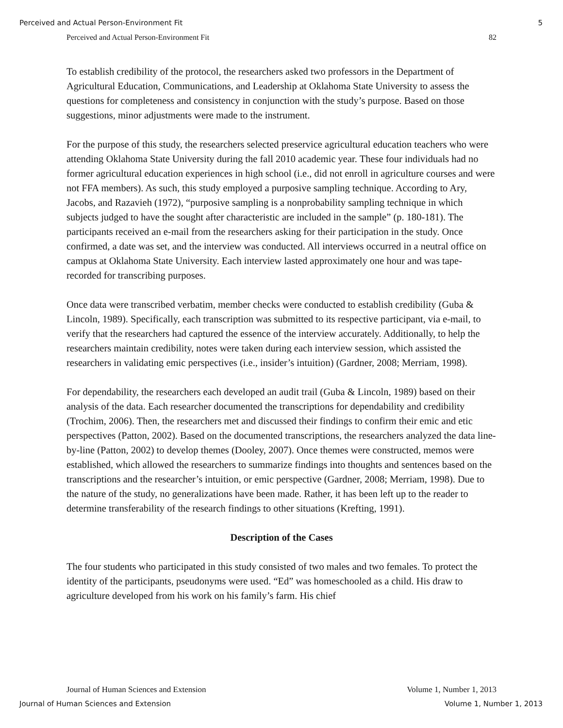Perceived and Actual Person-Environment Fit 5
Perceived and Actual Person-Environment Fit 82
To establish credibility of the protocol, the researchers asked two professors in the Department of Agricultural Education, Communications, and Leadership at Oklahoma State University to assess the questions for completeness and consistency in conjunction with the study’s purpose. Based on those suggestions, minor adjustments were made to the instrument.
For the purpose of this study, the researchers selected preservice agricultural education teachers who were attending Oklahoma State University during the fall 2010 academic year. These four individuals had no former agricultural education experiences in high school (i.e., did not enroll in agriculture courses and were not FFA members). As such, this study employed a purposive sampling technique. According to Ary, Jacobs, and Razavieh (1972), “purposive sampling is a nonprobability sampling technique in which subjects judged to have the sought after characteristic are included in the sample” (p. 180-181). The participants received an e-mail from the researchers asking for their participation in the study. Once confirmed, a date was set, and the interview was conducted. All interviews occurred in a neutral office on campus at Oklahoma State University. Each interview lasted approximately one hour and was tape-recorded for transcribing purposes.
Once data were transcribed verbatim, member checks were conducted to establish credibility (Guba & Lincoln, 1989). Specifically, each transcription was submitted to its respective participant, via e-mail, to verify that the researchers had captured the essence of the interview accurately. Additionally, to help the researchers maintain credibility, notes were taken during each interview session, which assisted the researchers in validating emic perspectives (i.e., insider’s intuition) (Gardner, 2008; Merriam, 1998).
For dependability, the researchers each developed an audit trail (Guba & Lincoln, 1989) based on their analysis of the data. Each researcher documented the transcriptions for dependability and credibility (Trochim, 2006). Then, the researchers met and discussed their findings to confirm their emic and etic perspectives (Patton, 2002). Based on the documented transcriptions, the researchers analyzed the data line-by-line (Patton, 2002) to develop themes (Dooley, 2007). Once themes were constructed, memos were established, which allowed the researchers to summarize findings into thoughts and sentences based on the transcriptions and the researcher’s intuition, or emic perspective (Gardner, 2008; Merriam, 1998). Due to the nature of the study, no generalizations have been made. Rather, it has been left up to the reader to determine transferability of the research findings to other situations (Krefting, 1991).
Description of the Cases
The four students who participated in this study consisted of two males and two females. To protect the identity of the participants, pseudonyms were used. “Ed” was homeschooled as a child. His draw to agriculture developed from his work on his family’s farm. His chief
Journal of Human Sciences and Extension Volume 1, Number 1, 2013
Journal of Human Sciences and Extension Volume 1, Number 1, 2013